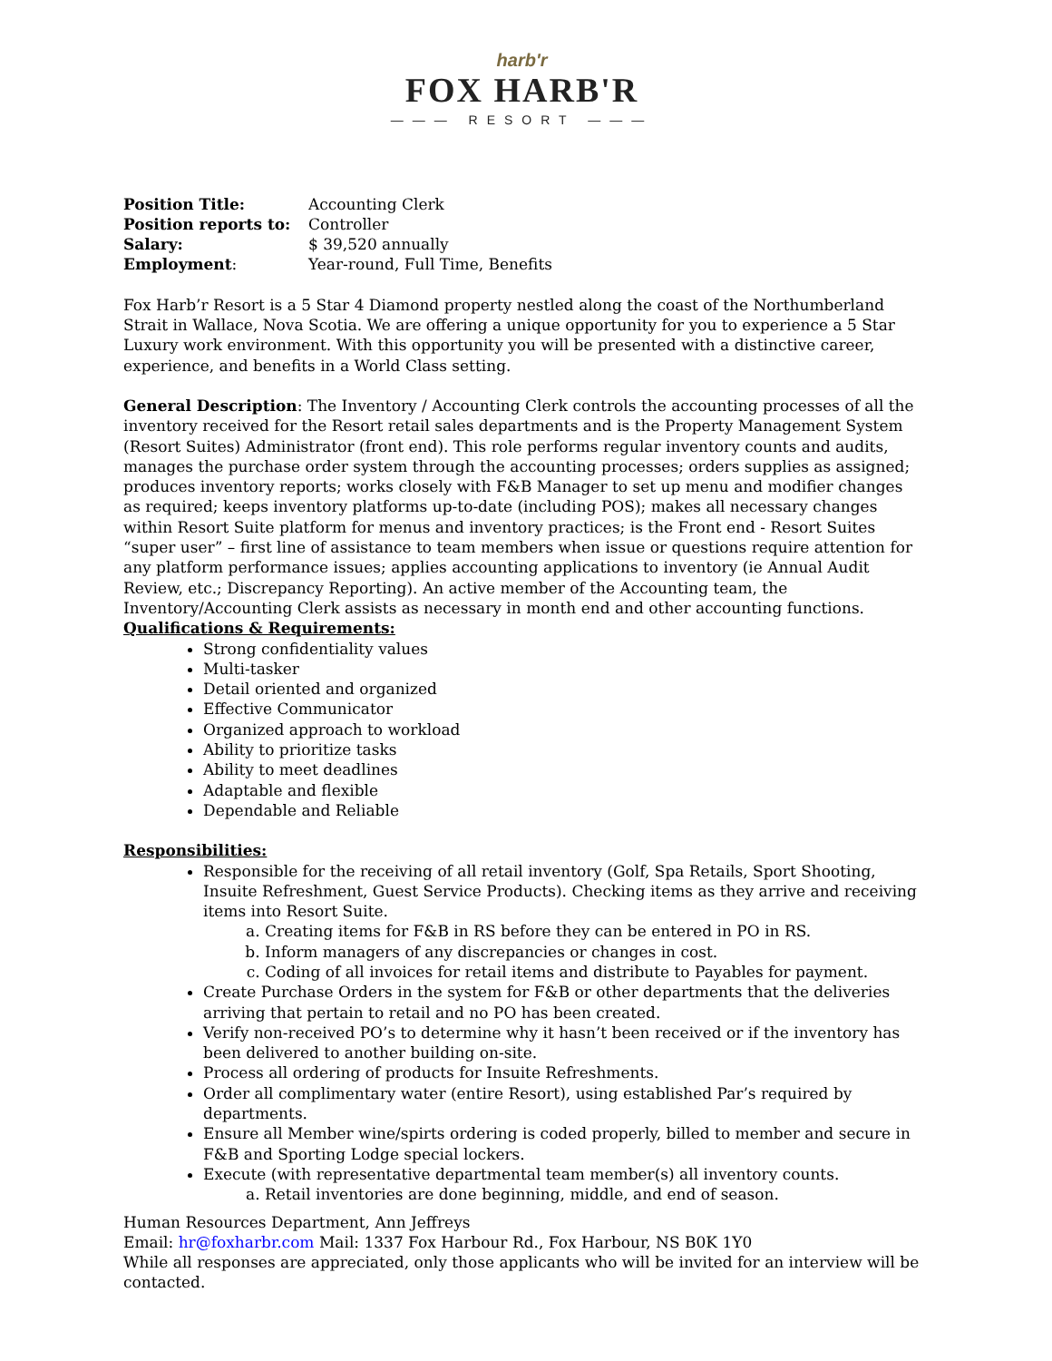harb'r
FOX HARB'R
——— RESORT ———
| Position Title: | Accounting Clerk |
| Position reports to: | Controller |
| Salary: | $ 39,520 annually |
| Employment : | Year-round, Full Time, Benefits |
Fox Harb’r Resort is a 5 Star 4 Diamond property nestled along the coast of the Northumberland Strait in Wallace, Nova Scotia. We are offering a unique opportunity for you to experience a 5 Star Luxury work environment. With this opportunity you will be presented with a distinctive career, experience, and benefits in a World Class setting.
General Description: The Inventory / Accounting Clerk controls the accounting processes of all the inventory received for the Resort retail sales departments and is the Property Management System (Resort Suites) Administrator (front end). This role performs regular inventory counts and audits, manages the purchase order system through the accounting processes; orders supplies as assigned; produces inventory reports; works closely with F&B Manager to set up menu and modifier changes as required; keeps inventory platforms up-to-date (including POS); makes all necessary changes within Resort Suite platform for menus and inventory practices; is the Front end - Resort Suites “super user” – first line of assistance to team members when issue or questions require attention for any platform performance issues; applies accounting applications to inventory (ie Annual Audit Review, etc.; Discrepancy Reporting). An active member of the Accounting team, the Inventory/Accounting Clerk assists as necessary in month end and other accounting functions.
Qualifications & Requirements:
Strong confidentiality values
Multi-tasker
Detail oriented and organized
Effective Communicator
Organized approach to workload
Ability to prioritize tasks
Ability to meet deadlines
Adaptable and flexible
Dependable and Reliable
Responsibilities:
Responsible for the receiving of all retail inventory (Golf, Spa Retails, Sport Shooting, Insuite Refreshment, Guest Service Products). Checking items as they arrive and receiving items into Resort Suite.
a. Creating items for F&B in RS before they can be entered in PO in RS.
b. Inform managers of any discrepancies or changes in cost.
c. Coding of all invoices for retail items and distribute to Payables for payment.
Create Purchase Orders in the system for F&B or other departments that the deliveries arriving that pertain to retail and no PO has been created.
Verify non-received PO’s to determine why it hasn’t been received or if the inventory has been delivered to another building on-site.
Process all ordering of products for Insuite Refreshments.
Order all complimentary water (entire Resort), using established Par’s required by departments.
Ensure all Member wine/spirts ordering is coded properly, billed to member and secure in F&B and Sporting Lodge special lockers.
Execute (with representative departmental team member(s) all inventory counts.
a. Retail inventories are done beginning, middle, and end of season.
Human Resources Department, Ann Jeffreys
Email: hr@foxharbr.com Mail: 1337 Fox Harbour Rd., Fox Harbour, NS B0K 1Y0
While all responses are appreciated, only those applicants who will be invited for an interview will be contacted.